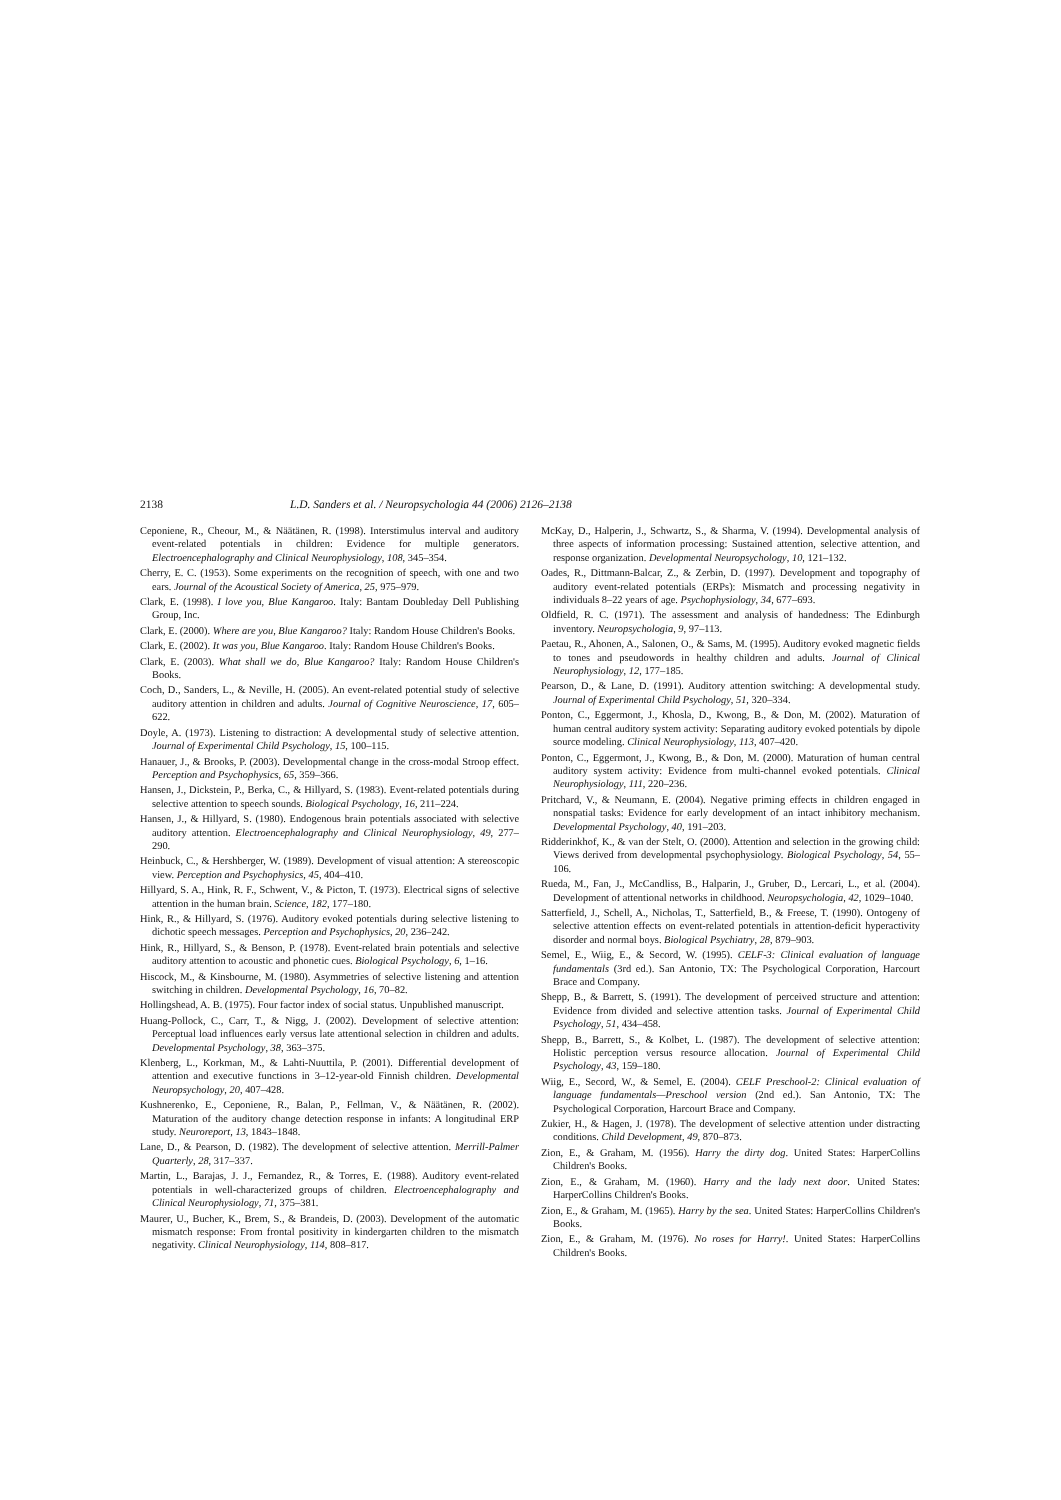2138 L.D. Sanders et al. / Neuropsychologia 44 (2006) 2126–2138
Ceponiene, R., Cheour, M., & Näätänen, R. (1998). Interstimulus interval and auditory event-related potentials in children: Evidence for multiple generators. Electroencephalography and Clinical Neurophysiology, 108, 345–354.
Cherry, E. C. (1953). Some experiments on the recognition of speech, with one and two ears. Journal of the Acoustical Society of America, 25, 975–979.
Clark, E. (1998). I love you, Blue Kangaroo. Italy: Bantam Doubleday Dell Publishing Group, Inc.
Clark, E. (2000). Where are you, Blue Kangaroo? Italy: Random House Children's Books.
Clark, E. (2002). It was you, Blue Kangaroo. Italy: Random House Children's Books.
Clark, E. (2003). What shall we do, Blue Kangaroo? Italy: Random House Children's Books.
Coch, D., Sanders, L., & Neville, H. (2005). An event-related potential study of selective auditory attention in children and adults. Journal of Cognitive Neuroscience, 17, 605–622.
Doyle, A. (1973). Listening to distraction: A developmental study of selective attention. Journal of Experimental Child Psychology, 15, 100–115.
Hanauer, J., & Brooks, P. (2003). Developmental change in the cross-modal Stroop effect. Perception and Psychophysics, 65, 359–366.
Hansen, J., Dickstein, P., Berka, C., & Hillyard, S. (1983). Event-related potentials during selective attention to speech sounds. Biological Psychology, 16, 211–224.
Hansen, J., & Hillyard, S. (1980). Endogenous brain potentials associated with selective auditory attention. Electroencephalography and Clinical Neurophysiology, 49, 277–290.
Heinbuck, C., & Hershberger, W. (1989). Development of visual attention: A stereoscopic view. Perception and Psychophysics, 45, 404–410.
Hillyard, S. A., Hink, R. F., Schwent, V., & Picton, T. (1973). Electrical signs of selective attention in the human brain. Science, 182, 177–180.
Hink, R., & Hillyard, S. (1976). Auditory evoked potentials during selective listening to dichotic speech messages. Perception and Psychophysics, 20, 236–242.
Hink, R., Hillyard, S., & Benson, P. (1978). Event-related brain potentials and selective auditory attention to acoustic and phonetic cues. Biological Psychology, 6, 1–16.
Hiscock, M., & Kinsbourne, M. (1980). Asymmetries of selective listening and attention switching in children. Developmental Psychology, 16, 70–82.
Hollingshead, A. B. (1975). Four factor index of social status. Unpublished manuscript.
Huang-Pollock, C., Carr, T., & Nigg, J. (2002). Development of selective attention: Perceptual load influences early versus late attentional selection in children and adults. Developmental Psychology, 38, 363–375.
Klenberg, L., Korkman, M., & Lahti-Nuuttila, P. (2001). Differential development of attention and executive functions in 3–12-year-old Finnish children. Developmental Neuropsychology, 20, 407–428.
Kushnerenko, E., Ceponiene, R., Balan, P., Fellman, V., & Näätänen, R. (2002). Maturation of the auditory change detection response in infants: A longitudinal ERP study. Neuroreport, 13, 1843–1848.
Lane, D., & Pearson, D. (1982). The development of selective attention. Merrill-Palmer Quarterly, 28, 317–337.
Martin, L., Barajas, J. J., Fernandez, R., & Torres, E. (1988). Auditory event-related potentials in well-characterized groups of children. Electroencephalography and Clinical Neurophysiology, 71, 375–381.
Maurer, U., Bucher, K., Brem, S., & Brandeis, D. (2003). Development of the automatic mismatch response: From frontal positivity in kindergarten children to the mismatch negativity. Clinical Neurophysiology, 114, 808–817.
McKay, D., Halperin, J., Schwartz, S., & Sharma, V. (1994). Developmental analysis of three aspects of information processing: Sustained attention, selective attention, and response organization. Developmental Neuropsychology, 10, 121–132.
Oades, R., Dittmann-Balcar, Z., & Zerbin, D. (1997). Development and topography of auditory event-related potentials (ERPs): Mismatch and processing negativity in individuals 8–22 years of age. Psychophysiology, 34, 677–693.
Oldfield, R. C. (1971). The assessment and analysis of handedness: The Edinburgh inventory. Neuropsychologia, 9, 97–113.
Paetau, R., Ahonen, A., Salonen, O., & Sams, M. (1995). Auditory evoked magnetic fields to tones and pseudowords in healthy children and adults. Journal of Clinical Neurophysiology, 12, 177–185.
Pearson, D., & Lane, D. (1991). Auditory attention switching: A developmental study. Journal of Experimental Child Psychology, 51, 320–334.
Ponton, C., Eggermont, J., Khosla, D., Kwong, B., & Don, M. (2002). Maturation of human central auditory system activity: Separating auditory evoked potentials by dipole source modeling. Clinical Neurophysiology, 113, 407–420.
Ponton, C., Eggermont, J., Kwong, B., & Don, M. (2000). Maturation of human central auditory system activity: Evidence from multi-channel evoked potentials. Clinical Neurophysiology, 111, 220–236.
Pritchard, V., & Neumann, E. (2004). Negative priming effects in children engaged in nonspatial tasks: Evidence for early development of an intact inhibitory mechanism. Developmental Psychology, 40, 191–203.
Ridderinkhof, K., & van der Stelt, O. (2000). Attention and selection in the growing child: Views derived from developmental psychophysiology. Biological Psychology, 54, 55–106.
Rueda, M., Fan, J., McCandliss, B., Halparin, J., Gruber, D., Lercari, L., et al. (2004). Development of attentional networks in childhood. Neuropsychologia, 42, 1029–1040.
Satterfield, J., Schell, A., Nicholas, T., Satterfield, B., & Freese, T. (1990). Ontogeny of selective attention effects on event-related potentials in attention-deficit hyperactivity disorder and normal boys. Biological Psychiatry, 28, 879–903.
Semel, E., Wiig, E., & Secord, W. (1995). CELF-3: Clinical evaluation of language fundamentals (3rd ed.). San Antonio, TX: The Psychological Corporation, Harcourt Brace and Company.
Shepp, B., & Barrett, S. (1991). The development of perceived structure and attention: Evidence from divided and selective attention tasks. Journal of Experimental Child Psychology, 51, 434–458.
Shepp, B., Barrett, S., & Kolbet, L. (1987). The development of selective attention: Holistic perception versus resource allocation. Journal of Experimental Child Psychology, 43, 159–180.
Wiig, E., Secord, W., & Semel, E. (2004). CELF Preschool-2: Clinical evaluation of language fundamentals—Preschool version (2nd ed.). San Antonio, TX: The Psychological Corporation, Harcourt Brace and Company.
Zukier, H., & Hagen, J. (1978). The development of selective attention under distracting conditions. Child Development, 49, 870–873.
Zion, E., & Graham, M. (1956). Harry the dirty dog. United States: HarperCollins Children's Books.
Zion, E., & Graham, M. (1960). Harry and the lady next door. United States: HarperCollins Children's Books.
Zion, E., & Graham, M. (1965). Harry by the sea. United States: HarperCollins Children's Books.
Zion, E., & Graham, M. (1976). No roses for Harry!. United States: HarperCollins Children's Books.